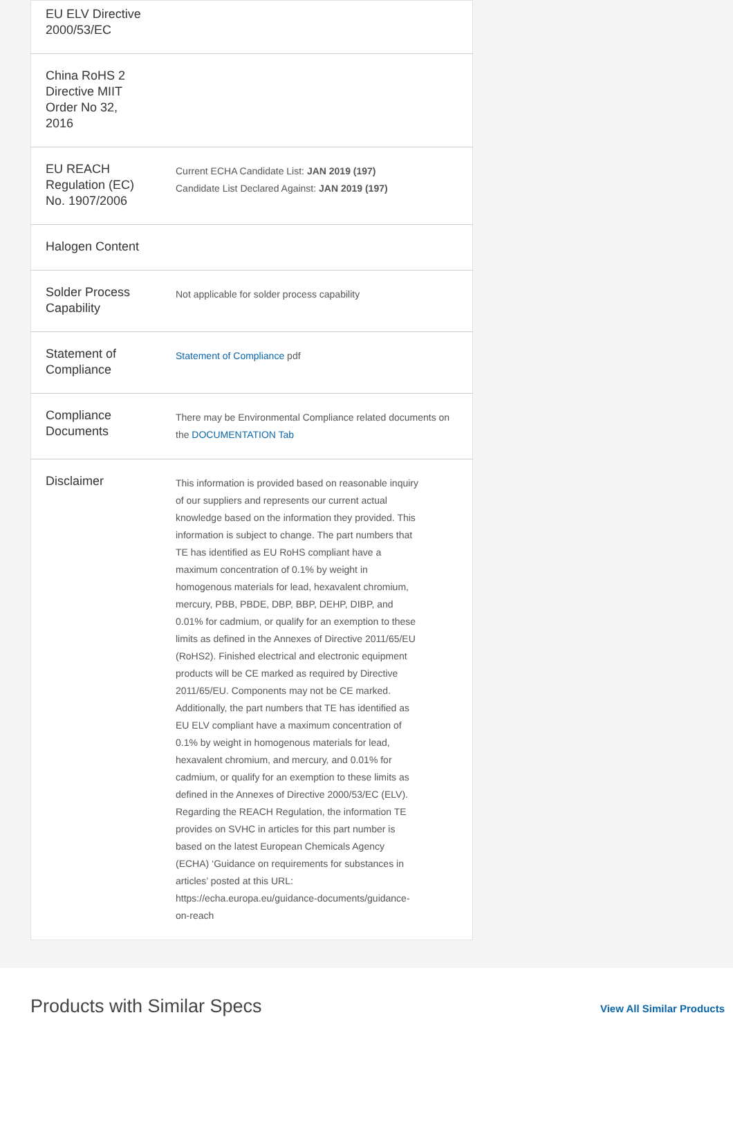| EU ELV Directive 2000/53/EC | |
| China RoHS 2 Directive MIIT Order No 32, 2016 | |
| EU REACH Regulation (EC) No. 1907/2006 | Current ECHA Candidate List: JAN 2019 (197) Candidate List Declared Against: JAN 2019 (197) |
| Halogen Content | |
| Solder Process Capability | Not applicable for solder process capability |
| Statement of Compliance | Statement of Compliance pdf |
| Compliance Documents | There may be Environmental Compliance related documents on the DOCUMENTATION Tab |
| Disclaimer | This information is provided based on reasonable inquiry of our suppliers and represents our current actual knowledge based on the information they provided. This information is subject to change. The part numbers that TE has identified as EU RoHS compliant have a maximum concentration of 0.1% by weight in homogenous materials for lead, hexavalent chromium, mercury, PBB, PBDE, DBP, BBP, DEHP, DIBP, and 0.01% for cadmium, or qualify for an exemption to these limits as defined in the Annexes of Directive 2011/65/EU (RoHS2). Finished electrical and electronic equipment products will be CE marked as required by Directive 2011/65/EU. Components may not be CE marked. Additionally, the part numbers that TE has identified as EU ELV compliant have a maximum concentration of 0.1% by weight in homogenous materials for lead, hexavalent chromium, and mercury, and 0.01% for cadmium, or qualify for an exemption to these limits as defined in the Annexes of Directive 2000/53/EC (ELV). Regarding the REACH Regulation, the information TE provides on SVHC in articles for this part number is based on the latest European Chemicals Agency (ECHA) ‘Guidance on requirements for substances in articles’ posted at this URL: https://echa.europa.eu/guidance-documents/guidance-on-reach |
Products with Similar Specs
View All Similar Products